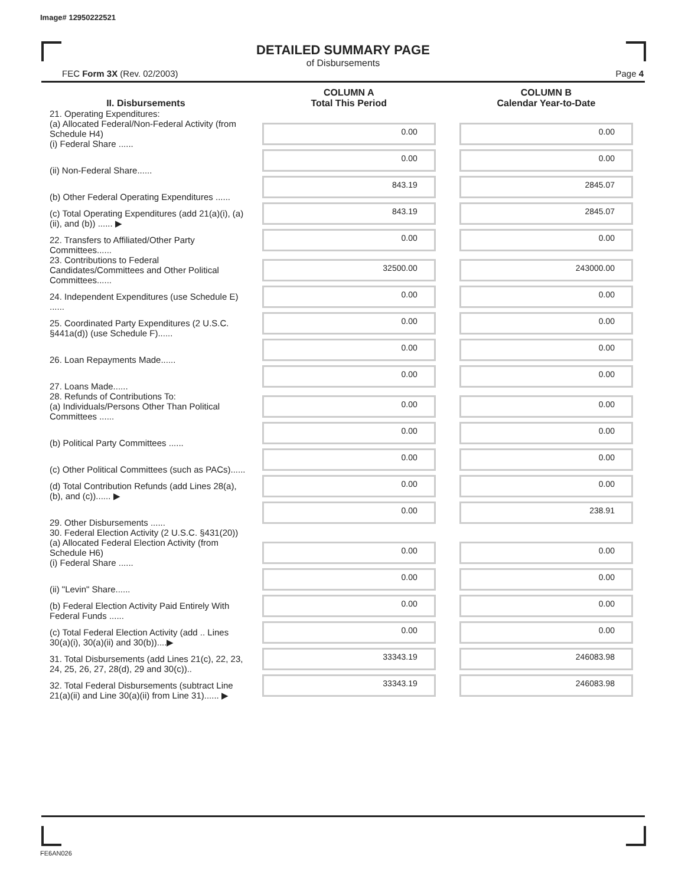Image# 12950222521
DETAILED SUMMARY PAGE
of Disbursements
FEC Form 3X (Rev. 02/2003) Page 4
| II. Disbursements | COLUMN A Total This Period | COLUMN B Calendar Year-to-Date |
| --- | --- | --- |
| 21. Operating Expenditures: (a) Allocated Federal/Non-Federal Activity (from Schedule H4) (i) Federal Share ...... | 0.00 | 0.00 |
| (ii) Non-Federal Share...... | 0.00 | 0.00 |
| (b) Other Federal Operating Expenditures ...... | 843.19 | 2845.07 |
| (c) Total Operating Expenditures (add 21(a)(i), (a)(ii), and (b)) ...... ▶ | 843.19 | 2845.07 |
| 22. Transfers to Affiliated/Other Party Committees...... | 0.00 | 0.00 |
| 23. Contributions to Federal Candidates/Committees and Other Political Committees...... | 32500.00 | 243000.00 |
| 24. Independent Expenditures (use Schedule E) ...... | 0.00 | 0.00 |
| 25. Coordinated Party Expenditures (2 U.S.C. §441a(d)) (use Schedule F)...... | 0.00 | 0.00 |
| 26. Loan Repayments Made...... | 0.00 | 0.00 |
| 27. Loans Made...... | 0.00 | 0.00 |
| 28. Refunds of Contributions To: (a) Individuals/Persons Other Than Political Committees ...... | 0.00 | 0.00 |
| (b) Political Party Committees ...... | 0.00 | 0.00 |
| (c) Other Political Committees (such as PACs)...... | 0.00 | 0.00 |
| (d) Total Contribution Refunds (add Lines 28(a), (b), and (c))...... ▶ | 0.00 | 0.00 |
| 29. Other Disbursements ...... | 0.00 | 238.91 |
| 30. Federal Election Activity (2 U.S.C. §431(20)) (a) Allocated Federal Election Activity (from Schedule H6) (i) Federal Share ...... | 0.00 | 0.00 |
| (ii) "Levin" Share...... | 0.00 | 0.00 |
| (b) Federal Election Activity Paid Entirely With Federal Funds ...... | 0.00 | 0.00 |
| (c) Total Federal Election Activity (add .. Lines 30(a)(i), 30(a)(ii) and 30(b))....▶ | 0.00 | 0.00 |
| 31. Total Disbursements (add Lines 21(c), 22, 23, 24, 25, 26, 27, 28(d), 29 and 30(c)).. | 33343.19 | 246083.98 |
| 32. Total Federal Disbursements (subtract Line 21(a)(ii) and Line 30(a)(ii) from Line 31)...... ▶ | 33343.19 | 246083.98 |
FE6AN026